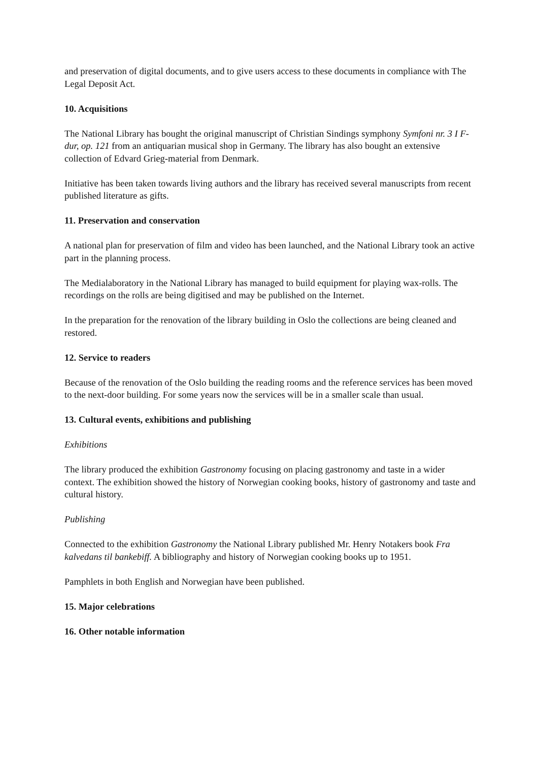and preservation of digital documents, and to give users access to these documents in compliance with The Legal Deposit Act.
10. Acquisitions
The National Library has bought the original manuscript of Christian Sindings symphony Symfoni nr. 3 I F-dur, op. 121 from an antiquarian musical shop in Germany. The library has also bought an extensive collection of Edvard Grieg-material from Denmark.
Initiative has been taken towards living authors and the library has received several manuscripts from recent published literature as gifts.
11. Preservation and conservation
A national plan for preservation of film and video has been launched, and the National Library took an active part in the planning process.
The Medialaboratory in the National Library has managed to build equipment for playing wax-rolls. The recordings on the rolls are being digitised and may be published on the Internet.
In the preparation for the renovation of the library building in Oslo the collections are being cleaned and restored.
12. Service to readers
Because of the renovation of the Oslo building the reading rooms and the reference services has been moved to the next-door building. For some years now the services will be in a smaller scale than usual.
13. Cultural events, exhibitions and publishing
Exhibitions
The library produced the exhibition Gastronomy focusing on placing gastronomy and taste in a wider context. The exhibition showed the history of Norwegian cooking books, history of gastronomy and taste and cultural history.
Publishing
Connected to the exhibition Gastronomy the National Library published Mr. Henry Notakers book Fra kalvedans til bankebiff. A bibliography and history of Norwegian cooking books up to 1951.
Pamphlets in both English and Norwegian have been published.
15. Major celebrations
16. Other notable information